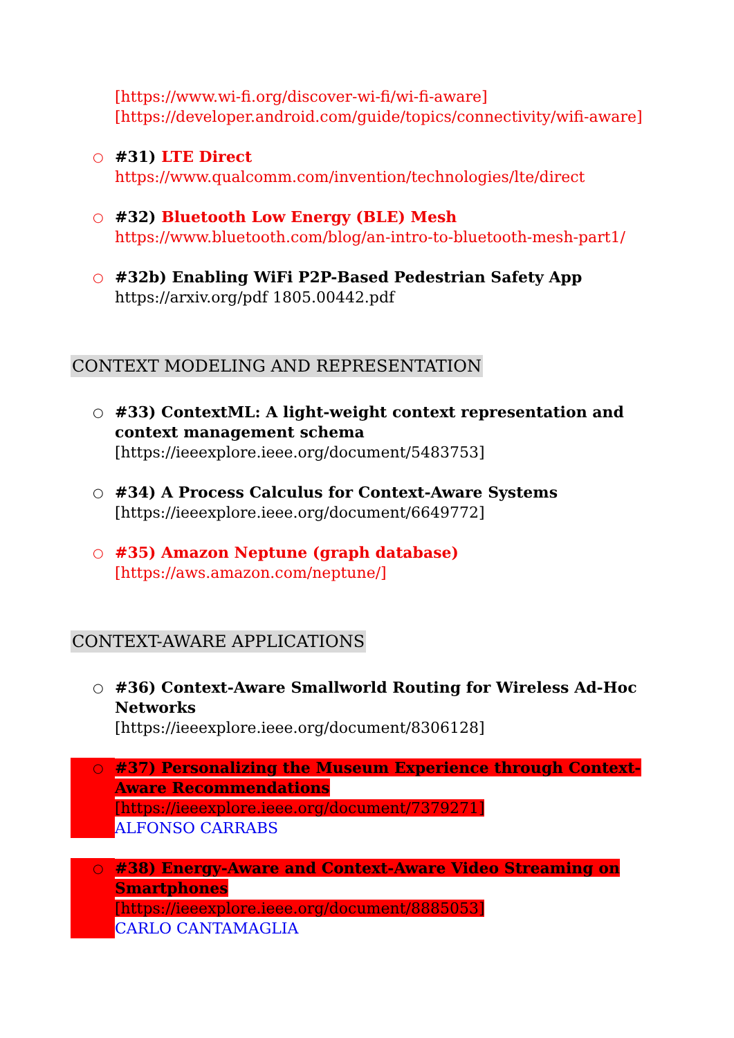[https://www.wi-fi.org/discover-wi-fi/wi-fi-aware]
[https://developer.android.com/guide/topics/connectivity/wifi-aware]
○
#31) LTE Direct
https://www.qualcomm.com/invention/technologies/lte/direct
○
#32) Bluetooth Low Energy (BLE) Mesh
https://www.bluetooth.com/blog/an-intro-to-bluetooth-mesh-part1/
○
#32b) Enabling WiFi P2P-Based Pedestrian Safety App
https://arxiv.org/pdf 1805.00442.pdf
CONTEXT MODELING AND REPRESENTATION
○
#33) ContextML: A light-weight context representation and context management schema
[https://ieeexplore.ieee.org/document/5483753]
○
#34) A Process Calculus for Context-Aware Systems
[https://ieeexplore.ieee.org/document/6649772]
○
#35) Amazon Neptune (graph database)
[https://aws.amazon.com/neptune/]
CONTEXT-AWARE APPLICATIONS
○
#36) Context-Aware Smallworld Routing for Wireless Ad-Hoc Networks
[https://ieeexplore.ieee.org/document/8306128]
○
#37) Personalizing the Museum Experience through Context-Aware Recommendations
[https://ieeexplore.ieee.org/document/7379271]
ALFONSO CARRABS
○
#38) Energy-Aware and Context-Aware Video Streaming on Smartphones
[https://ieeexplore.ieee.org/document/8885053]
CARLO CANTAMAGLIA